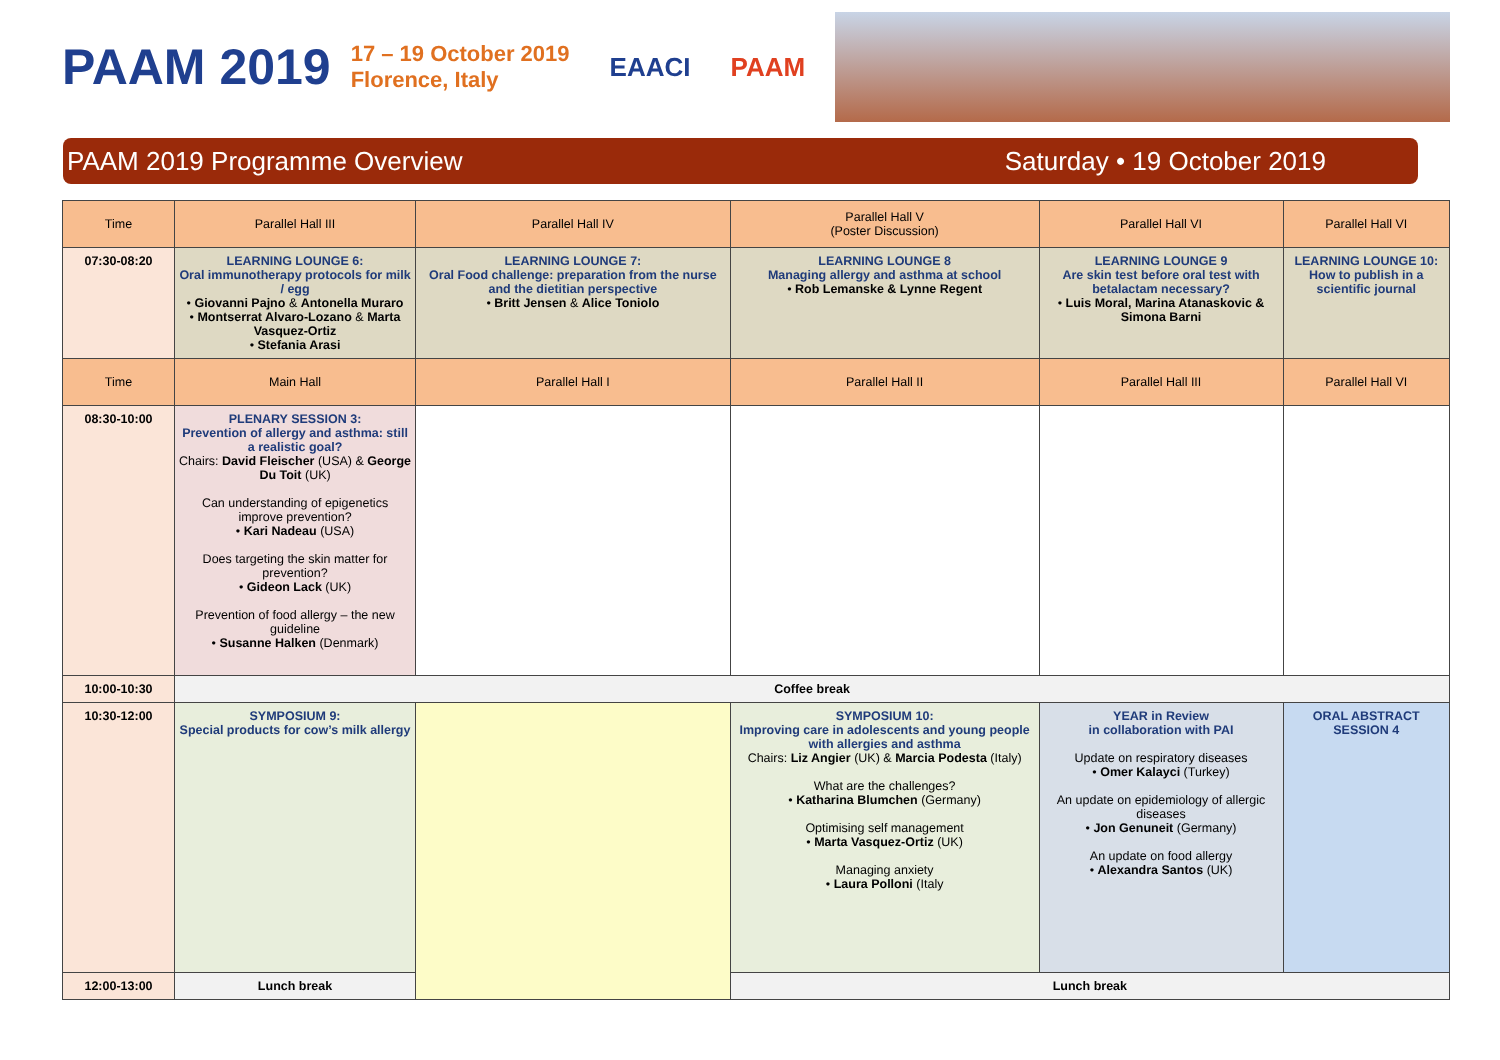PAAM 2019 17 – 19 October 2019
Florence, Italy EAACI PAAM
PAAM 2019 Programme Overview Saturday • 19 October 2019
| Time | Parallel Hall III | Parallel Hall IV | Parallel Hall V (Poster Discussion) | Parallel Hall VI | Parallel Hall VI |
| --- | --- | --- | --- | --- | --- |
| 07:30-08:20 | LEARNING LOUNGE 6: Oral immunotherapy protocols for milk / egg • Giovanni Pajno & Antonella Muraro • Montserrat Alvaro-Lozano & Marta Vasquez-Ortiz • Stefania Arasi | LEARNING LOUNGE 7: Oral Food challenge: preparation from the nurse and the dietitian perspective • Britt Jensen & Alice Toniolo | LEARNING LOUNGE 8 Managing allergy and asthma at school • Rob Lemanske & Lynne Regent | LEARNING LOUNGE 9 Are skin test before oral test with betalactam necessary? • Luis Moral, Marina Atanaskovic & Simona Barni | LEARNING LOUNGE 10: How to publish in a scientific journal |
| Time | Main Hall | Parallel Hall I | Parallel Hall II | Parallel Hall III | Parallel Hall VI |
| 08:30-10:00 | PLENARY SESSION 3: Prevention of allergy and asthma: still a realistic goal? Chairs: David Fleischer (USA) & George Du Toit (UK) Can understanding of epigenetics improve prevention? • Kari Nadeau (USA) Does targeting the skin matter for prevention? • Gideon Lack (UK) Prevention of food allergy – the new guideline • Susanne Halken (Denmark) | | | | |
| 10:00-10:30 | Coffee break | | | | |
| 10:30-12:00 | SYMPOSIUM 9: Special products for cow’s milk allergy | | SYMPOSIUM 10: Improving care in adolescents and young people with allergies and asthma Chairs: Liz Angier (UK) & Marcia Podesta (Italy) What are the challenges? • Katharina Blumchen (Germany) Optimising self management • Marta Vasquez-Ortiz (UK) Managing anxiety • Laura Polloni (Italy | YEAR in Review in collaboration with PAI Update on respiratory diseases • Omer Kalayci (Turkey) An update on epidemiology of allergic diseases • Jon Genuneit (Germany) An update on food allergy • Alexandra Santos (UK) | ORAL ABSTRACT SESSION 4 |
| 12:00-13:00 | Lunch break | | Lunch break | | |